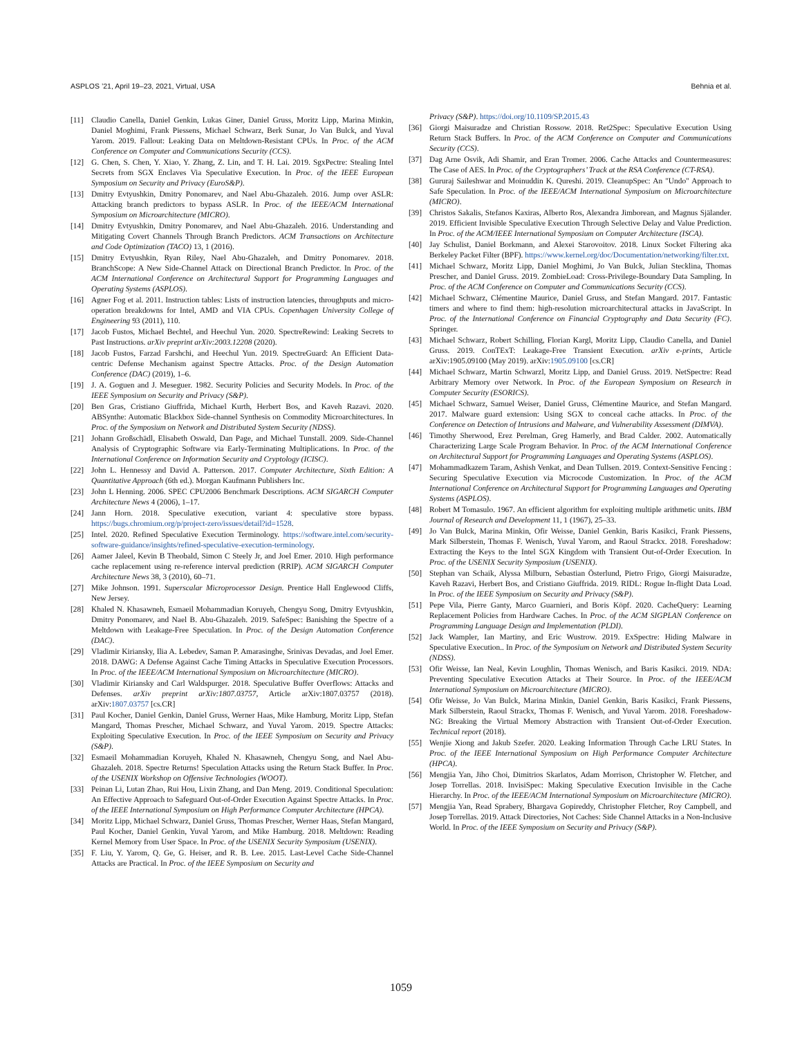ASPLOS ’21, April 19–23, 2021, Virtual, USA Behnia et al.
[11] Claudio Canella, Daniel Genkin, Lukas Giner, Daniel Gruss, Moritz Lipp, Marina Minkin, Daniel Moghimi, Frank Piessens, Michael Schwarz, Berk Sunar, Jo Van Bulck, and Yuval Yarom. 2019. Fallout: Leaking Data on Meltdown-Resistant CPUs. In Proc. of the ACM Conference on Computer and Communications Security (CCS).
[12] G. Chen, S. Chen, Y. Xiao, Y. Zhang, Z. Lin, and T. H. Lai. 2019. SgxPectre: Stealing Intel Secrets from SGX Enclaves Via Speculative Execution. In Proc. of the IEEE European Symposium on Security and Privacy (EuroS&P).
[13] Dmitry Evtyushkin, Dmitry Ponomarev, and Nael Abu-Ghazaleh. 2016. Jump over ASLR: Attacking branch predictors to bypass ASLR. In Proc. of the IEEE/ACM International Symposium on Microarchitecture (MICRO).
[14] Dmitry Evtyushkin, Dmitry Ponomarev, and Nael Abu-Ghazaleh. 2016. Understanding and Mitigating Covert Channels Through Branch Predictors. ACM Transactions on Architecture and Code Optimization (TACO) 13, 1 (2016).
[15] Dmitry Evtyushkin, Ryan Riley, Nael Abu-Ghazaleh, and Dmitry Ponomarev. 2018. BranchScope: A New Side-Channel Attack on Directional Branch Predictor. In Proc. of the ACM International Conference on Architectural Support for Programming Languages and Operating Systems (ASPLOS).
[16] Agner Fog et al. 2011. Instruction tables: Lists of instruction latencies, throughputs and micro-operation breakdowns for Intel, AMD and VIA CPUs. Copenhagen University College of Engineering 93 (2011), 110.
[17] Jacob Fustos, Michael Bechtel, and Heechul Yun. 2020. SpectreRewind: Leaking Secrets to Past Instructions. arXiv preprint arXiv:2003.12208 (2020).
[18] Jacob Fustos, Farzad Farshchi, and Heechul Yun. 2019. SpectreGuard: An Efficient Data-centric Defense Mechanism against Spectre Attacks. Proc. of the Design Automation Conference (DAC) (2019), 1–6.
[19] J. A. Goguen and J. Meseguer. 1982. Security Policies and Security Models. In Proc. of the IEEE Symposium on Security and Privacy (S&P).
[20] Ben Gras, Cristiano Giuffrida, Michael Kurth, Herbert Bos, and Kaveh Razavi. 2020. ABSynthe: Automatic Blackbox Side-channel Synthesis on Commodity Microarchitectures. In Proc. of the Symposium on Network and Distributed System Security (NDSS).
[21] Johann Großschädl, Elisabeth Oswald, Dan Page, and Michael Tunstall. 2009. Side-Channel Analysis of Cryptographic Software via Early-Terminating Multiplications. In Proc. of the International Conference on Information Security and Cryptology (ICISC).
[22] John L. Hennessy and David A. Patterson. 2017. Computer Architecture, Sixth Edition: A Quantitative Approach (6th ed.). Morgan Kaufmann Publishers Inc.
[23] John L Henning. 2006. SPEC CPU2006 Benchmark Descriptions. ACM SIGARCH Computer Architecture News 4 (2006), 1–17.
[24] Jann Horn. 2018. Speculative execution, variant 4: speculative store bypass. https://bugs.chromium.org/p/project-zero/issues/detail?id=1528.
[25] Intel. 2020. Refined Speculative Execution Terminology. https://software.intel.com/security-software-guidance/insights/refined-speculative-execution-terminology.
[26] Aamer Jaleel, Kevin B Theobald, Simon C Steely Jr, and Joel Emer. 2010. High performance cache replacement using re-reference interval prediction (RRIP). ACM SIGARCH Computer Architecture News 38, 3 (2010), 60–71.
[27] Mike Johnson. 1991. Superscalar Microprocessor Design. Prentice Hall Englewood Cliffs, New Jersey.
[28] Khaled N. Khasawneh, Esmaeil Mohammadian Koruyeh, Chengyu Song, Dmitry Evtyushkin, Dmitry Ponomarev, and Nael B. Abu-Ghazaleh. 2019. SafeSpec: Banishing the Spectre of a Meltdown with Leakage-Free Speculation. In Proc. of the Design Automation Conference (DAC).
[29] Vladimir Kiriansky, Ilia A. Lebedev, Saman P. Amarasinghe, Srinivas Devadas, and Joel Emer. 2018. DAWG: A Defense Against Cache Timing Attacks in Speculative Execution Processors. In Proc. of the IEEE/ACM International Symposium on Microarchitecture (MICRO).
[30] Vladimir Kiriansky and Carl Waldspurger. 2018. Speculative Buffer Overflows: Attacks and Defenses. arXiv preprint arXiv:1807.03757, Article arXiv:1807.03757 (2018). arXiv:1807.03757 [cs.CR]
[31] Paul Kocher, Daniel Genkin, Daniel Gruss, Werner Haas, Mike Hamburg, Moritz Lipp, Stefan Mangard, Thomas Prescher, Michael Schwarz, and Yuval Yarom. 2019. Spectre Attacks: Exploiting Speculative Execution. In Proc. of the IEEE Symposium on Security and Privacy (S&P).
[32] Esmaeil Mohammadian Koruyeh, Khaled N. Khasawneh, Chengyu Song, and Nael Abu-Ghazaleh. 2018. Spectre Returns! Speculation Attacks using the Return Stack Buffer. In Proc. of the USENIX Workshop on Offensive Technologies (WOOT).
[33] Peinan Li, Lutan Zhao, Rui Hou, Lixin Zhang, and Dan Meng. 2019. Conditional Speculation: An Effective Approach to Safeguard Out-of-Order Execution Against Spectre Attacks. In Proc. of the IEEE International Symposium on High Performance Computer Architecture (HPCA).
[34] Moritz Lipp, Michael Schwarz, Daniel Gruss, Thomas Prescher, Werner Haas, Stefan Mangard, Paul Kocher, Daniel Genkin, Yuval Yarom, and Mike Hamburg. 2018. Meltdown: Reading Kernel Memory from User Space. In Proc. of the USENIX Security Symposium (USENIX).
[35] F. Liu, Y. Yarom, Q. Ge, G. Heiser, and R. B. Lee. 2015. Last-Level Cache Side-Channel Attacks are Practical. In Proc. of the IEEE Symposium on Security and
Privacy (S&P). https://doi.org/10.1109/SP.2015.43
[36] Giorgi Maisuradze and Christian Rossow. 2018. Ret2Spec: Speculative Execution Using Return Stack Buffers. In Proc. of the ACM Conference on Computer and Communications Security (CCS).
[37] Dag Arne Osvik, Adi Shamir, and Eran Tromer. 2006. Cache Attacks and Countermeasures: The Case of AES. In Proc. of the Cryptographers’ Track at the RSA Conference (CT-RSA).
[38] Gururaj Saileshwar and Moinuddin K. Qureshi. 2019. CleanupSpec: An "Undo" Approach to Safe Speculation. In Proc. of the IEEE/ACM International Symposium on Microarchitecture (MICRO).
[39] Christos Sakalis, Stefanos Kaxiras, Alberto Ros, Alexandra Jimborean, and Magnus Själander. 2019. Efficient Invisible Speculative Execution Through Selective Delay and Value Prediction. In Proc. of the ACM/IEEE International Symposium on Computer Architecture (ISCA).
[40] Jay Schulist, Daniel Borkmann, and Alexei Starovoitov. 2018. Linux Socket Filtering aka Berkeley Packet Filter (BPF). https://www.kernel.org/doc/Documentation/networking/filter.txt.
[41] Michael Schwarz, Moritz Lipp, Daniel Moghimi, Jo Van Bulck, Julian Stecklina, Thomas Prescher, and Daniel Gruss. 2019. ZombieLoad: Cross-Privilege-Boundary Data Sampling. In Proc. of the ACM Conference on Computer and Communications Security (CCS).
[42] Michael Schwarz, Clémentine Maurice, Daniel Gruss, and Stefan Mangard. 2017. Fantastic timers and where to find them: high-resolution microarchitectural attacks in JavaScript. In Proc. of the International Conference on Financial Cryptography and Data Security (FC). Springer.
[43] Michael Schwarz, Robert Schilling, Florian Kargl, Moritz Lipp, Claudio Canella, and Daniel Gruss. 2019. ConTExT: Leakage-Free Transient Execution. arXiv e-prints, Article arXiv:1905.09100 (May 2019). arXiv:1905.09100 [cs.CR]
[44] Michael Schwarz, Martin Schwarzl, Moritz Lipp, and Daniel Gruss. 2019. NetSpectre: Read Arbitrary Memory over Network. In Proc. of the European Symposium on Research in Computer Security (ESORICS).
[45] Michael Schwarz, Samuel Weiser, Daniel Gruss, Clémentine Maurice, and Stefan Mangard. 2017. Malware guard extension: Using SGX to conceal cache attacks. In Proc. of the Conference on Detection of Intrusions and Malware, and Vulnerability Assessment (DIMVA).
[46] Timothy Sherwood, Erez Perelman, Greg Hamerly, and Brad Calder. 2002. Automatically Characterizing Large Scale Program Behavior. In Proc. of the ACM International Conference on Architectural Support for Programming Languages and Operating Systems (ASPLOS).
[47] Mohammadkazem Taram, Ashish Venkat, and Dean Tullsen. 2019. Context-Sensitive Fencing : Securing Speculative Execution via Microcode Customization. In Proc. of the ACM International Conference on Architectural Support for Programming Languages and Operating Systems (ASPLOS).
[48] Robert M Tomasulo. 1967. An efficient algorithm for exploiting multiple arithmetic units. IBM Journal of Research and Development 11, 1 (1967), 25–33.
[49] Jo Van Bulck, Marina Minkin, Ofir Weisse, Daniel Genkin, Baris Kasikci, Frank Piessens, Mark Silberstein, Thomas F. Wenisch, Yuval Yarom, and Raoul Strackx. 2018. Foreshadow: Extracting the Keys to the Intel SGX Kingdom with Transient Out-of-Order Execution. In Proc. of the USENIX Security Symposium (USENIX).
[50] Stephan van Schaik, Alyssa Milburn, Sebastian Österlund, Pietro Frigo, Giorgi Maisuradze, Kaveh Razavi, Herbert Bos, and Cristiano Giuffrida. 2019. RIDL: Rogue In-flight Data Load. In Proc. of the IEEE Symposium on Security and Privacy (S&P).
[51] Pepe Vila, Pierre Ganty, Marco Guarnieri, and Boris Köpf. 2020. CacheQuery: Learning Replacement Policies from Hardware Caches. In Proc. of the ACM SIGPLAN Conference on Programming Language Design and Implementation (PLDI).
[52] Jack Wampler, Ian Martiny, and Eric Wustrow. 2019. ExSpectre: Hiding Malware in Speculative Execution.. In Proc. of the Symposium on Network and Distributed System Security (NDSS).
[53] Ofir Weisse, Ian Neal, Kevin Loughlin, Thomas Wenisch, and Baris Kasikci. 2019. NDA: Preventing Speculative Execution Attacks at Their Source. In Proc. of the IEEE/ACM International Symposium on Microarchitecture (MICRO).
[54] Ofir Weisse, Jo Van Bulck, Marina Minkin, Daniel Genkin, Baris Kasikci, Frank Piessens, Mark Silberstein, Raoul Strackx, Thomas F. Wenisch, and Yuval Yarom. 2018. Foreshadow-NG: Breaking the Virtual Memory Abstraction with Transient Out-of-Order Execution. Technical report (2018).
[55] Wenjie Xiong and Jakub Szefer. 2020. Leaking Information Through Cache LRU States. In Proc. of the IEEE International Symposium on High Performance Computer Architecture (HPCA).
[56] Mengjia Yan, Jiho Choi, Dimitrios Skarlatos, Adam Morrison, Christopher W. Fletcher, and Josep Torrellas. 2018. InvisiSpec: Making Speculative Execution Invisible in the Cache Hierarchy. In Proc. of the IEEE/ACM International Symposium on Microarchitecture (MICRO).
[57] Mengjia Yan, Read Sprabery, Bhargava Gopireddy, Christopher Fletcher, Roy Campbell, and Josep Torrellas. 2019. Attack Directories, Not Caches: Side Channel Attacks in a Non-Inclusive World. In Proc. of the IEEE Symposium on Security and Privacy (S&P).
1059